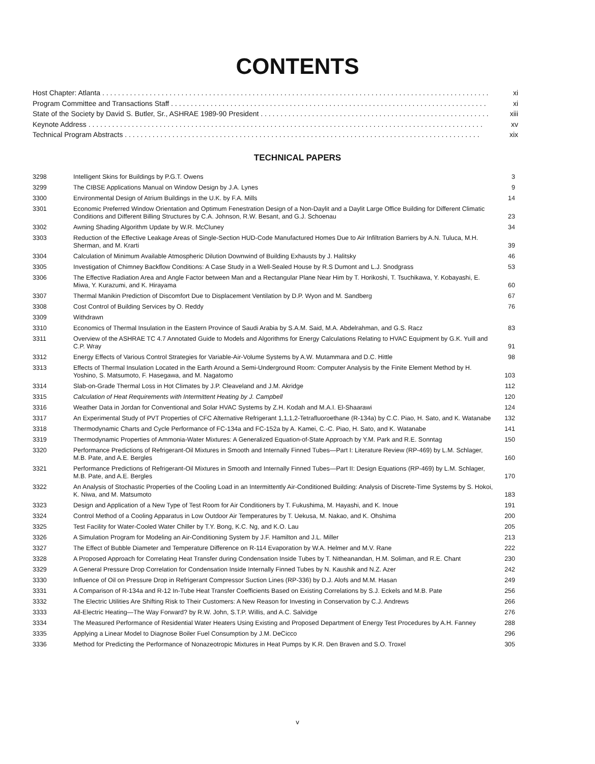CONTENTS
Host Chapter: Atlanta . . . . . . . . . . . . . . . . . . . . . . . . . . . . . . . . . . . . . . . . . . . . . . . . . . . . . . . . . . . . . . . . . . . . . . . . . . . . . . . . . . . . . . . . . . . . . . . . . . xi
Program Committee and Transactions Staff . . . . . . . . . . . . . . . . . . . . . . . . . . . . . . . . . . . . . . . . . . . . . . . . . . . . . . . . . . . . . . . . . . . . . . . . . . . . . . . . xi
State of the Society by David S. Butler, Sr., ASHRAE 1989-90 President . . . . . . . . . . . . . . . . . . . . . . . . . . . . . . . . . . . . . . . . . . . . . . . . . . . . . . . . . . xiii
Keynote Address . . . . . . . . . . . . . . . . . . . . . . . . . . . . . . . . . . . . . . . . . . . . . . . . . . . . . . . . . . . . . . . . . . . . . . . . . . . . . . . . . . . . . . . . . . . . . . . . . . . . xv
Technical Program Abstracts . . . . . . . . . . . . . . . . . . . . . . . . . . . . . . . . . . . . . . . . . . . . . . . . . . . . . . . . . . . . . . . . . . . . . . . . . . . . . . . . . . . . . . . . . . xix
TECHNICAL PAPERS
| 3298 | Intelligent Skins for Buildings by P.G.T. Owens | 3 |
| 3299 | The CIBSE Applications Manual on Window Design by J.A. Lynes | 9 |
| 3300 | Environmental Design of Atrium Buildings in the U.K. by F.A. Mills | 14 |
| 3301 | Economic Preferred Window Orientation and Optimum Fenestration Design of a Non-Daylit and a Daylit Large Office Building for Different Climatic Conditions and Different Billing Structures by C.A. Johnson, R.W. Besant, and G.J. Schoenau | 23 |
| 3302 | Awning Shading Algorithm Update by W.R. McCluney | 34 |
| 3303 | Reduction of the Effective Leakage Areas of Single-Section HUD-Code Manufactured Homes Due to Air Infiltration Barriers by A.N. Tuluca, M.H. Sherman, and M. Krarti | 39 |
| 3304 | Calculation of Minimum Available Atmospheric Dilution Downwind of Building Exhausts by J. Halitsky | 46 |
| 3305 | Investigation of Chimney Backflow Conditions: A Case Study in a Well-Sealed House by R.S Dumont and L.J. Snodgrass | 53 |
| 3306 | The Effective Radiation Area and Angle Factor between Man and a Rectangular Plane Near Him by T. Horikoshi, T. Tsuchikawa, Y. Kobayashi, E. Miwa, Y. Kurazumi, and K. Hirayama | 60 |
| 3307 | Thermal Manikin Prediction of Discomfort Due to Displacement Ventilation by D.P. Wyon and M. Sandberg | 67 |
| 3308 | Cost Control of Building Services by O. Reddy | 76 |
| 3309 | Withdrawn | |
| 3310 | Economics of Thermal Insulation in the Eastern Province of Saudi Arabia by S.A.M. Said, M.A. Abdelrahman, and G.S. Racz | 83 |
| 3311 | Overview of the ASHRAE TC 4.7 Annotated Guide to Models and Algorithms for Energy Calculations Relating to HVAC Equipment by G.K. Yuill and C.P. Wray | 91 |
| 3312 | Energy Effects of Various Control Strategies for Variable-Air-Volume Systems by A.W. Mutammara and D.C. Hittle | 98 |
| 3313 | Effects of Thermal Insulation Located in the Earth Around a Semi-Underground Room: Computer Analysis by the Finite Element Method by H. Yoshino, S. Matsumoto, F. Hasegawa, and M. Nagatomo | 103 |
| 3314 | Slab-on-Grade Thermal Loss in Hot Climates by J.P. Cleaveland and J.M. Akridge | 112 |
| 3315 | Calculation of Heat Requirements with Intermittent Heating by J. Campbell | 120 |
| 3316 | Weather Data in Jordan for Conventional and Solar HVAC Systems by Z.H. Kodah and M.A.I. El-Shaarawi | 124 |
| 3317 | An Experimental Study of PVT Properties of CFC Alternative Refrigerant 1,1,1,2-Tetrafluoroethane (R-134a) by C.C. Piao, H. Sato, and K. Watanabe | 132 |
| 3318 | Thermodynamic Charts and Cycle Performance of FC-134a and FC-152a by A. Kamei, C.-C. Piao, H. Sato, and K. Watanabe | 141 |
| 3319 | Thermodynamic Properties of Ammonia-Water Mixtures: A Generalized Equation-of-State Approach by Y.M. Park and R.E. Sonntag | 150 |
| 3320 | Performance Predictions of Refrigerant-Oil Mixtures in Smooth and Internally Finned Tubes—Part I: Literature Review (RP-469) by L.M. Schlager, M.B. Pate, and A.E. Bergles | 160 |
| 3321 | Performance Predictions of Refrigerant-Oil Mixtures in Smooth and Internally Finned Tubes—Part II: Design Equations (RP-469) by L.M. Schlager, M.B. Pate, and A.E. Bergles | 170 |
| 3322 | An Analysis of Stochastic Properties of the Cooling Load in an Intermittently Air-Conditioned Building: Analysis of Discrete-Time Systems by S. Hokoi, K. Niwa, and M. Matsumoto | 183 |
| 3323 | Design and Application of a New Type of Test Room for Air Conditioners by T. Fukushima, M. Hayashi, and K. Inoue | 191 |
| 3324 | Control Method of a Cooling Apparatus in Low Outdoor Air Temperatures by T. Uekusa, M. Nakao, and K. Ohshima | 200 |
| 3325 | Test Facility for Water-Cooled Water Chiller by T.Y. Bong, K.C. Ng, and K.O. Lau | 205 |
| 3326 | A Simulation Program for Modeling an Air-Conditioning System by J.F. Hamilton and J.L. Miller | 213 |
| 3327 | The Effect of Bubble Diameter and Temperature Difference on R-114 Evaporation by W.A. Helmer and M.V. Rane | 222 |
| 3328 | A Proposed Approach for Correlating Heat Transfer during Condensation Inside Tubes by T. Nitheanandan, H.M. Soliman, and R.E. Chant | 230 |
| 3329 | A General Pressure Drop Correlation for Condensation Inside Internally Finned Tubes by N. Kaushik and N.Z. Azer | 242 |
| 3330 | Influence of Oil on Pressure Drop in Refrigerant Compressor Suction Lines (RP-336) by D.J. Alofs and M.M. Hasan | 249 |
| 3331 | A Comparison of R-134a and R-12 In-Tube Heat Transfer Coefficients Based on Existing Correlations by S.J. Eckels and M.B. Pate | 256 |
| 3332 | The Electric Utilities Are Shifting Risk to Their Customers: A New Reason for Investing in Conservation by C.J. Andrews | 266 |
| 3333 | All-Electric Heating—The Way Forward? by R.W. John, S.T.P. Willis, and A.C. Salvidge | 276 |
| 3334 | The Measured Performance of Residential Water Heaters Using Existing and Proposed Department of Energy Test Procedures by A.H. Fanney | 288 |
| 3335 | Applying a Linear Model to Diagnose Boiler Fuel Consumption by J.M. DeCicco | 296 |
| 3336 | Method for Predicting the Performance of Nonazeotropic Mixtures in Heat Pumps by K.R. Den Braven and S.O. Troxel | 305 |
v